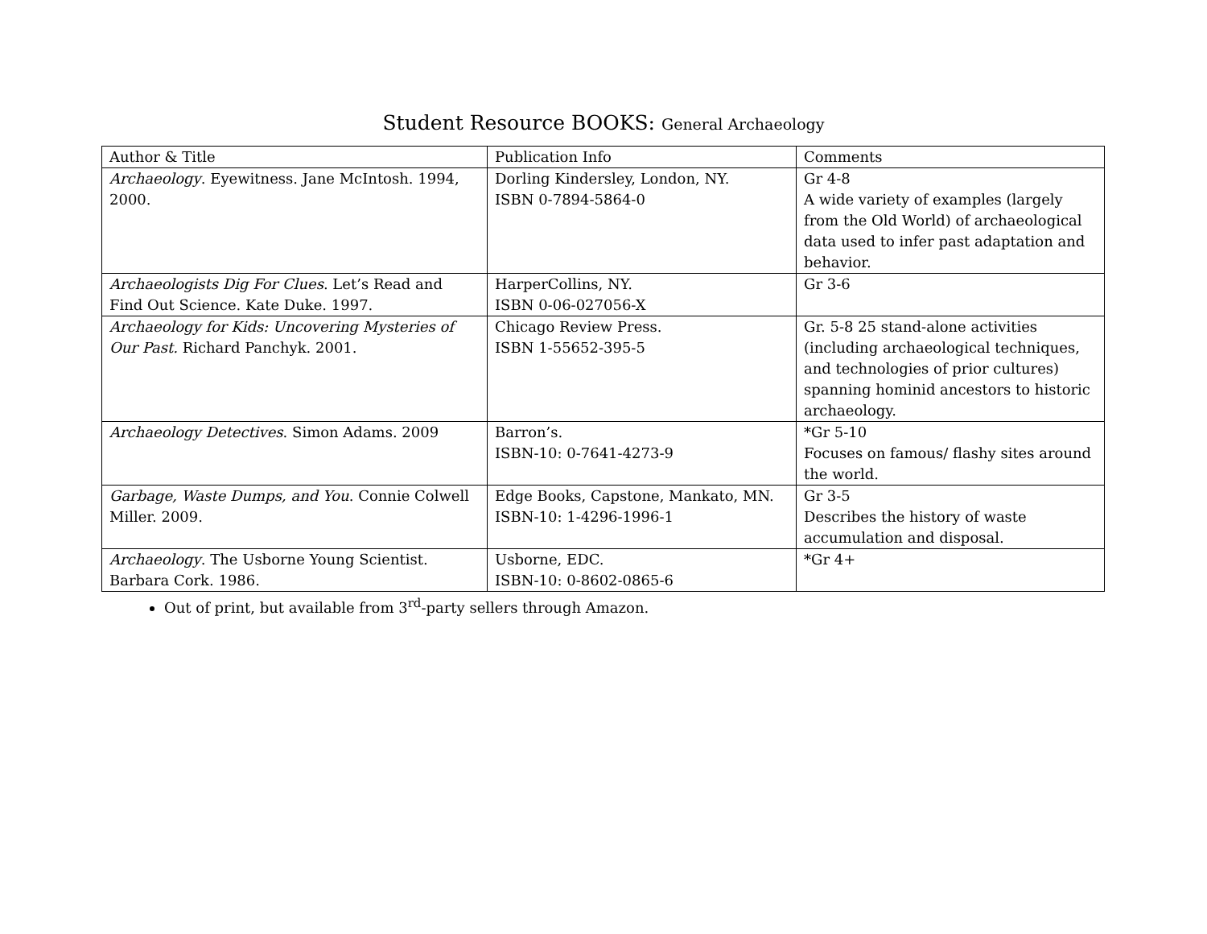Student Resource BOOKS: General Archaeology
| Author & Title | Publication Info | Comments |
| --- | --- | --- |
| Archaeology . Eyewitness. Jane McIntosh. 1994, 2000. | Dorling Kindersley, London, NY. ISBN 0-7894-5864-0 | Gr 4-8 A wide variety of examples (largely from the Old World) of archaeological data used to infer past adaptation and behavior. |
| Archaeologists Dig For Clues . Let’s Read and Find Out Science. Kate Duke. 1997. | HarperCollins, NY. ISBN 0-06-027056-X | Gr 3-6 |
| Archaeology for Kids: Uncovering Mysteries of Our Past. Richard Panchyk. 2001. | Chicago Review Press. ISBN 1-55652-395-5 | Gr. 5-8 25 stand-alone activities (including archaeological techniques, and technologies of prior cultures) spanning hominid ancestors to historic archaeology. |
| Archaeology Detectives . Simon Adams. 2009 | Barron’s. ISBN-10: 0-7641-4273-9 | *Gr 5-10 Focuses on famous/ flashy sites around the world. |
| Garbage, Waste Dumps, and You . Connie Colwell Miller. 2009. | Edge Books, Capstone, Mankato, MN. ISBN-10: 1-4296-1996-1 | Gr 3-5 Describes the history of waste accumulation and disposal. |
| Archaeology . The Usborne Young Scientist. Barbara Cork. 1986. | Usborne, EDC. ISBN-10: 0-8602-0865-6 | *Gr 4+ |
Out of print, but available from 3<sup>rd</sup>-party sellers through Amazon.